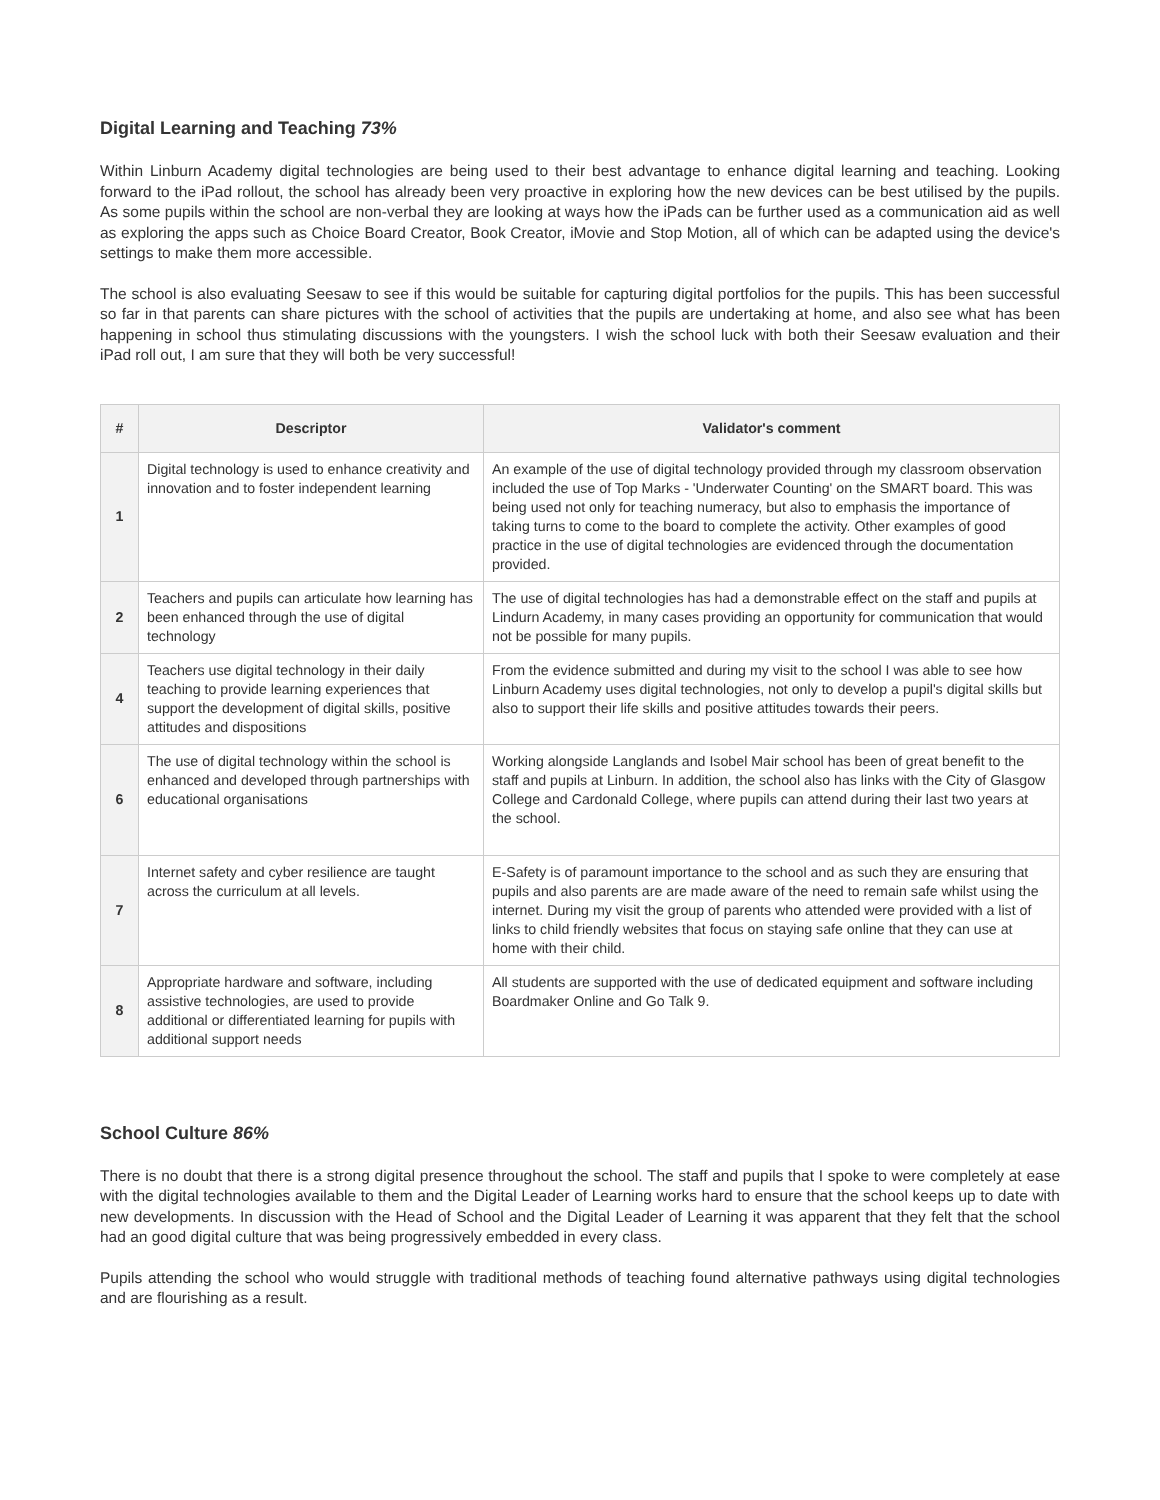Digital Learning and Teaching 73%
Within Linburn Academy digital technologies are being used to their best advantage to enhance digital learning and teaching. Looking forward to the iPad rollout, the school has already been very proactive in exploring how the new devices can be best utilised by the pupils. As some pupils within the school are non-verbal they are looking at ways how the iPads can be further used as a communication aid as well as exploring the apps such as Choice Board Creator, Book Creator, iMovie and Stop Motion, all of which can be adapted using the device's settings to make them more accessible.
The school is also evaluating Seesaw to see if this would be suitable for capturing digital portfolios for the pupils. This has been successful so far in that parents can share pictures with the school of activities that the pupils are undertaking at home, and also see what has been happening in school thus stimulating discussions with the youngsters. I wish the school luck with both their Seesaw evaluation and their iPad roll out, I am sure that they will both be very successful!
| # | Descriptor | Validator's comment |
| --- | --- | --- |
| 1 | Digital technology is used to enhance creativity and innovation and to foster independent learning | An example of the use of digital technology provided through my classroom observation included the use of Top Marks - 'Underwater Counting' on the SMART board. This was being used not only for teaching numeracy, but also to emphasis the importance of taking turns to come to the board to complete the activity. Other examples of good practice in the use of digital technologies are evidenced through the documentation provided. |
| 2 | Teachers and pupils can articulate how learning has been enhanced through the use of digital technology | The use of digital technologies has had a demonstrable effect on the staff and pupils at Lindurn Academy, in many cases providing an opportunity for communication that would not be possible for many pupils. |
| 4 | Teachers use digital technology in their daily teaching to provide learning experiences that support the development of digital skills, positive attitudes and dispositions | From the evidence submitted and during my visit to the school I was able to see how Linburn Academy uses digital technologies, not only to develop a pupil's digital skills but also to support their life skills and positive attitudes towards their peers. |
| 6 | The use of digital technology within the school is enhanced and developed through partnerships with educational organisations | Working alongside Langlands and Isobel Mair school has been of great benefit to the staff and pupils at Linburn. In addition, the school also has links with the City of Glasgow College and Cardonald College, where pupils can attend during their last two years at the school. |
| 7 | Internet safety and cyber resilience are taught across the curriculum at all levels. | E-Safety is of paramount importance to the school and as such they are ensuring that pupils and also parents are are made aware of the need to remain safe whilst using the internet. During my visit the group of parents who attended were provided with a list of links to child friendly websites that focus on staying safe online that they can use at home with their child. |
| 8 | Appropriate hardware and software, including assistive technologies, are used to provide additional or differentiated learning for pupils with additional support needs | All students are supported with the use of dedicated equipment and software including Boardmaker Online and Go Talk 9. |
School Culture 86%
There is no doubt that there is a strong digital presence throughout the school. The staff and pupils that I spoke to were completely at ease with the digital technologies available to them and the Digital Leader of Learning works hard to ensure that the school keeps up to date with new developments. In discussion with the Head of School and the Digital Leader of Learning it was apparent that they felt that the school had an good digital culture that was being progressively embedded in every class.
Pupils attending the school who would struggle with traditional methods of teaching found alternative pathways using digital technologies and are flourishing as a result.